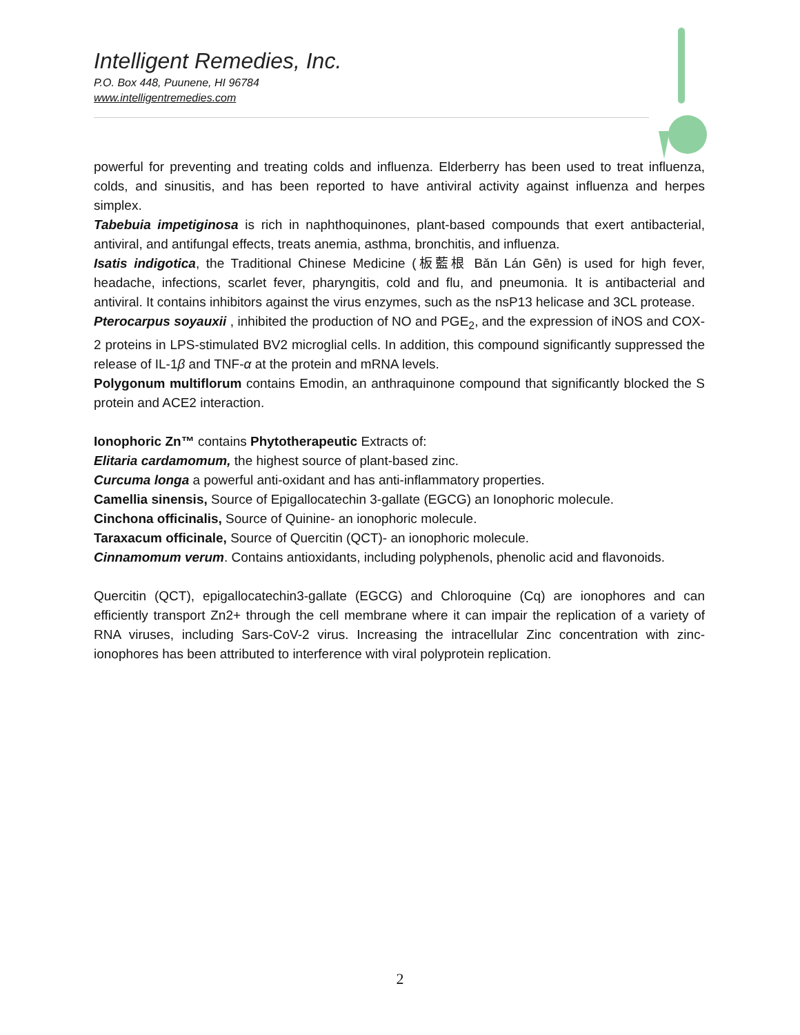Intelligent Remedies, Inc.
P.O. Box 448, Puunene, HI 96784
www.intelligentremedies.com
powerful for preventing and treating colds and influenza. Elderberry has been used to treat influenza, colds, and sinusitis, and has been reported to have antiviral activity against influenza and herpes simplex.
Tabebuia impetiginosa is rich in naphthoquinones, plant-based compounds that exert antibacterial, antiviral, and antifungal effects, treats anemia, asthma, bronchitis, and influenza.
Isatis indigotica, the Traditional Chinese Medicine (板藍根 Bǎn Lán Gēn) is used for high fever, headache, infections, scarlet fever, pharyngitis, cold and flu, and pneumonia. It is antibacterial and antiviral. It contains inhibitors against the virus enzymes, such as the nsP13 helicase and 3CL protease.
Pterocarpus soyauxii , inhibited the production of NO and PGE<sub>2</sub>, and the expression of iNOS and COX-2 proteins in LPS-stimulated BV2 microglial cells. In addition, this compound significantly suppressed the release of IL-1β and TNF-α at the protein and mRNA levels.
Polygonum multiflorum contains Emodin, an anthraquinone compound that significantly blocked the S protein and ACE2 interaction.
Ionophoric Zn™ contains Phytotherapeutic Extracts of:
Elitaria cardamomum, the highest source of plant-based zinc.
Curcuma longa a powerful anti-oxidant and has anti-inflammatory properties.
Camellia sinensis, Source of Epigallocatechin 3-gallate (EGCG) an Ionophoric molecule.
Cinchona officinalis, Source of Quinine- an ionophoric molecule.
Taraxacum officinale, Source of Quercitin (QCT)- an ionophoric molecule.
Cinnamomum verum. Contains antioxidants, including polyphenols, phenolic acid and flavonoids.
Quercitin (QCT), epigallocatechin3-gallate (EGCG) and Chloroquine (Cq) are ionophores and can efficiently transport Zn2+ through the cell membrane where it can impair the replication of a variety of RNA viruses, including Sars-CoV-2 virus. Increasing the intracellular Zinc concentration with zinc-ionophores has been attributed to interference with viral polyprotein replication.
2